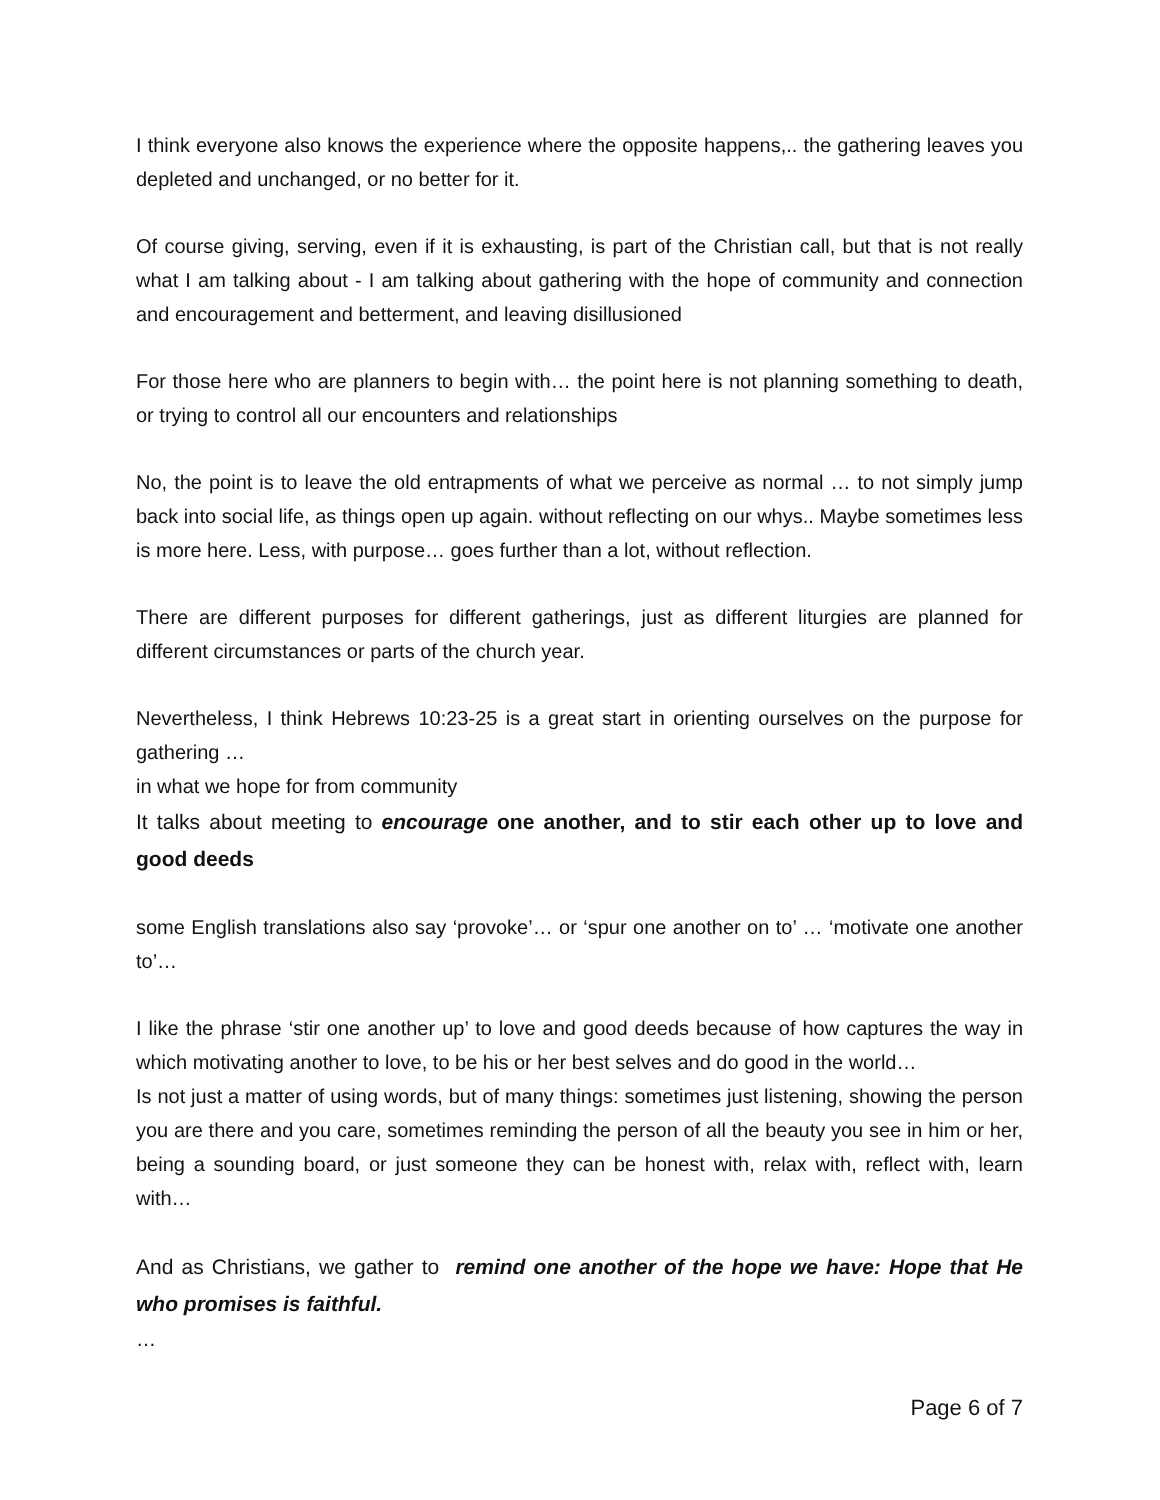I think everyone also knows the experience where the opposite happens,.. the gathering leaves you depleted and unchanged, or no better for it.
Of course giving, serving, even if it is exhausting, is part of the Christian call, but that is not really what I am talking about - I am talking about gathering with the hope of community and connection and encouragement and betterment, and leaving disillusioned
For those here who are planners to begin with… the point here is not planning something to death, or trying to control all our encounters and relationships
No, the point is to leave the old entrapments of what we perceive as normal … to not simply jump back into social life, as things open up again. without reflecting on our whys.. Maybe sometimes less is more here. Less, with purpose… goes further than a lot, without reflection.
There are different purposes for different gatherings, just as different liturgies are planned for different circumstances or parts of the church year.
Nevertheless, I think Hebrews 10:23-25 is a great start in orienting ourselves on the purpose for gathering …
in what we hope for from community
It talks about meeting to encourage one another, and to stir each other up to love and good deeds
some English translations also say ‘provoke’… or ‘spur one another on to’ … ‘motivate one another to’…
I like the phrase ‘stir one another up’ to love and good deeds because of how captures the way in which motivating another to love, to be his or her best selves and do good in the world…
Is not just a matter of using words, but of many things: sometimes just listening, showing the person you are there and you care, sometimes reminding the person of all the beauty you see in him or her, being a sounding board, or just someone they can be honest with, relax with, reflect with, learn with…
And as Christians, we gather to remind one another of the hope we have: Hope that He who promises is faithful.
…
Page 6 of 7